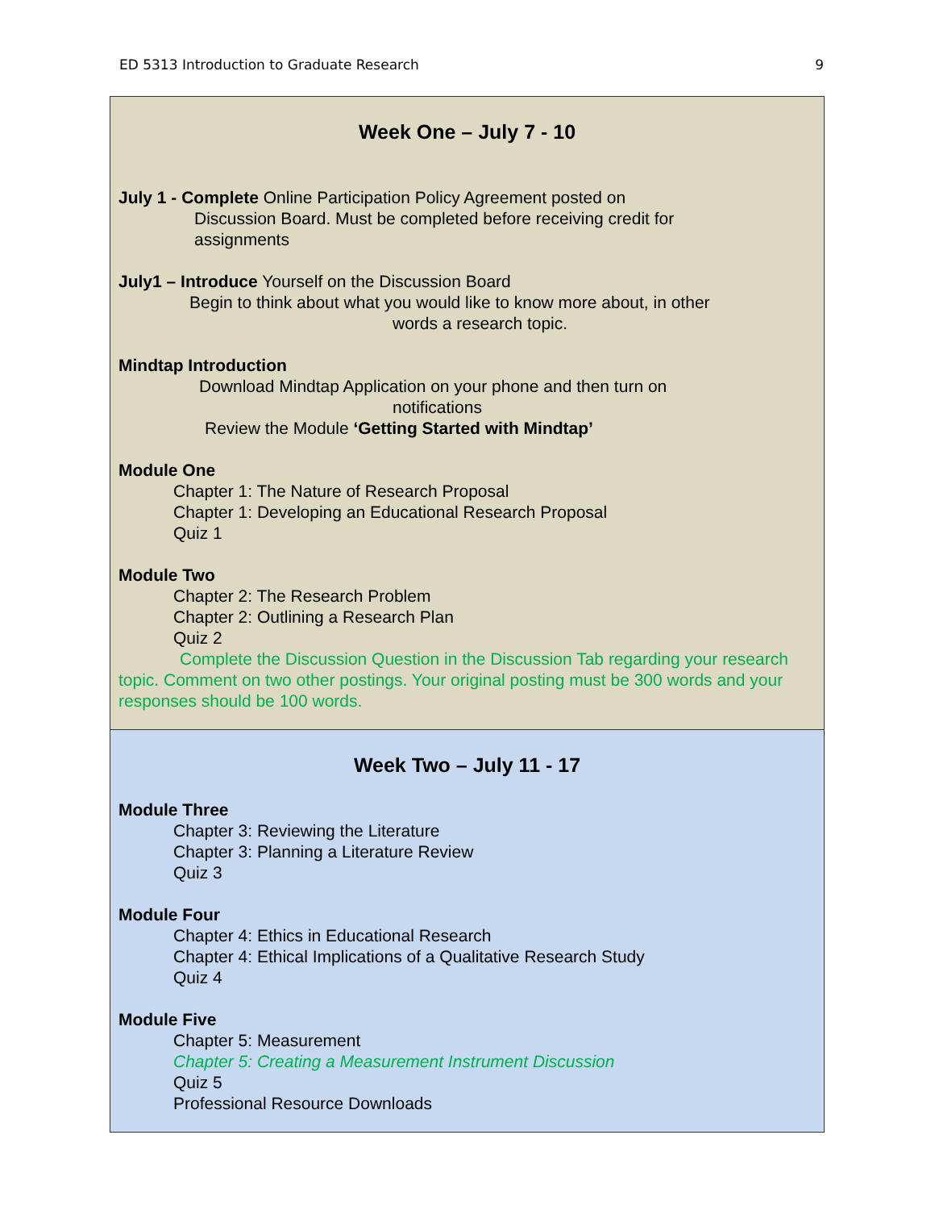ED 5313 Introduction to Graduate Research 9
| Week One – July 7 - 10 July 1 - Complete Online Participation Policy Agreement posted on Discussion Board. Must be completed before receiving credit for assignments July1 – Introduce Yourself on the Discussion Board Begin to think about what you would like to know more about, in other words a research topic. Mindtap Introduction Download Mindtap Application on your phone and then turn on notifications Review the Module ‘Getting Started with Mindtap’ Module One Chapter 1: The Nature of Research Proposal Chapter 1: Developing an Educational Research Proposal Quiz 1 Module Two Chapter 2: The Research Problem Chapter 2: Outlining a Research Plan Quiz 2 Complete the Discussion Question in the Discussion Tab regarding your research topic. Comment on two other postings. Your original posting must be 300 words and your responses should be 100 words. |
| Week Two – July 11 - 17 Module Three Chapter 3: Reviewing the Literature Chapter 3: Planning a Literature Review Quiz 3 Module Four Chapter 4: Ethics in Educational Research Chapter 4: Ethical Implications of a Qualitative Research Study Quiz 4 Module Five Chapter 5: Measurement Chapter 5: Creating a Measurement Instrument Discussion Quiz 5 Professional Resource Downloads |